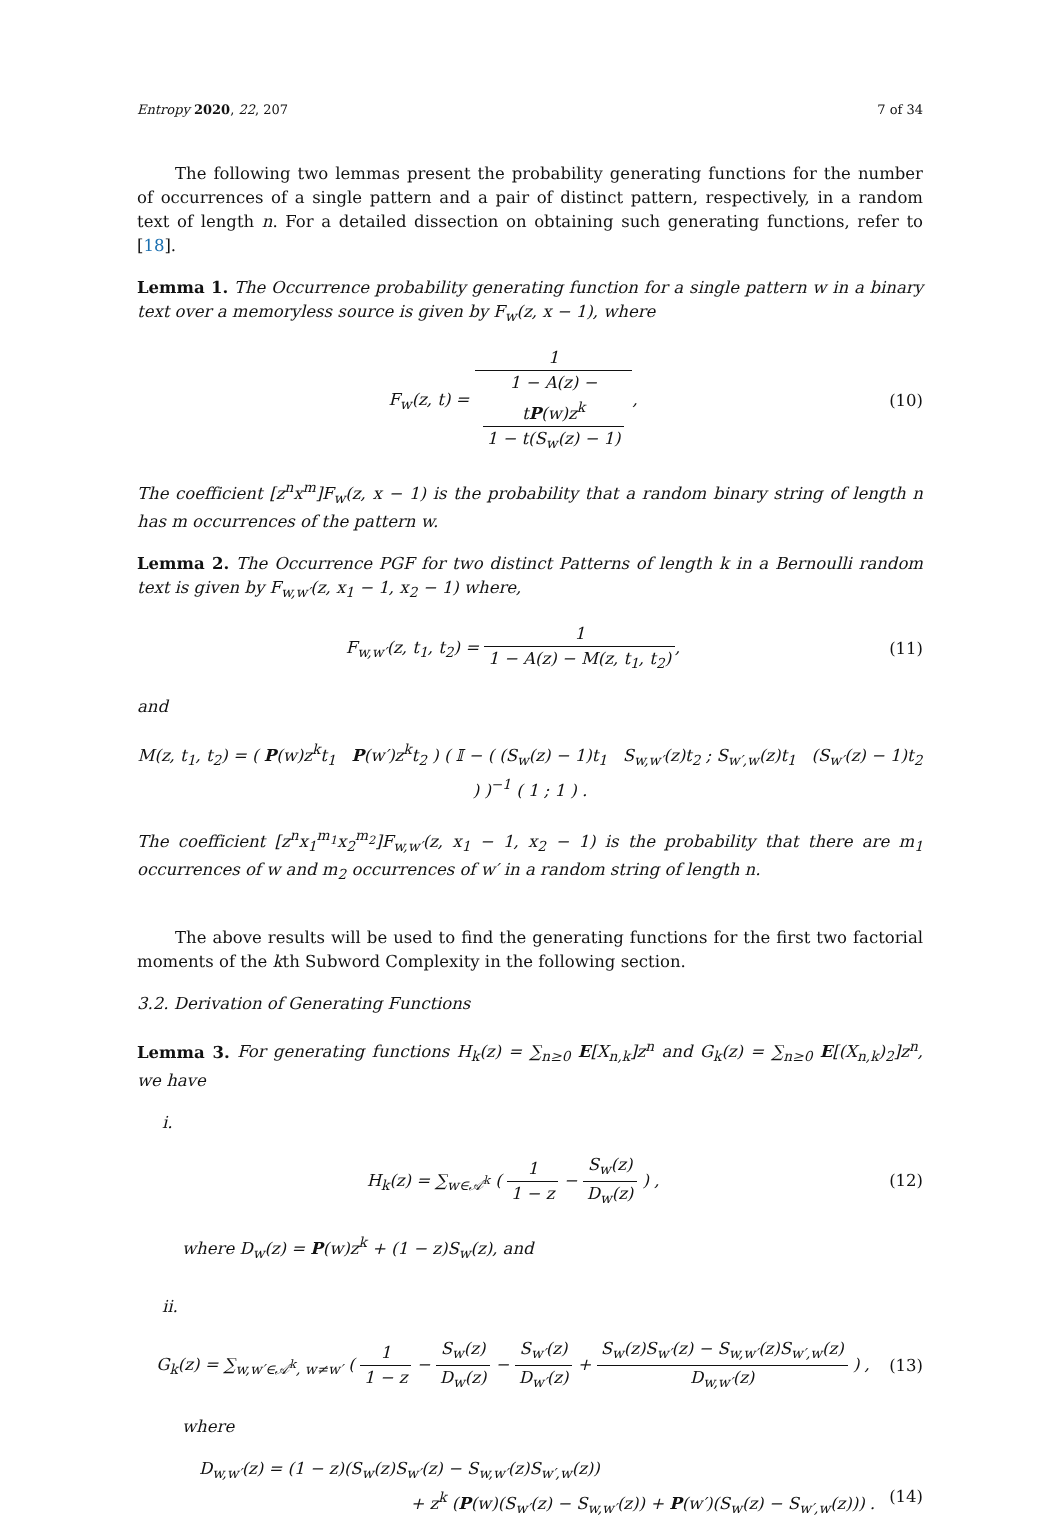Entropy 2020, 22, 207 7 of 34
The following two lemmas present the probability generating functions for the number of occurrences of a single pattern and a pair of distinct pattern, respectively, in a random text of length n. For a detailed dissection on obtaining such generating functions, refer to [18].
Lemma 1. The Occurrence probability generating function for a single pattern w in a binary text over a memoryless source is given by F<sub>w</sub>(z, x − 1), where
F<sub>w</sub>(z, t) = 1 1 − A(z) −
tP(w)z<sup>k</sup>
1 − t(S<sub>w</sub>(z) − 1),
(10)
The coefficient [z<sup>n</sup>x<sup>m</sup>]F<sub>w</sub>(z, x − 1) is the probability that a random binary string of length n has m occurrences of the pattern w.
Lemma 2. The Occurrence PGF for two distinct Patterns of length k in a Bernoulli random text is given by F<sub>w,w′</sub>(z, x<sub>1</sub> − 1, x<sub>2</sub> − 1) where,
F<sub>w,w′</sub>(z, t<sub>1</sub>, t<sub>2</sub>) = 1 1 − A(z) − M(z, t<sub>1</sub>, t<sub>2</sub>),
(11)
and
M(z, t<sub>1</sub>, t<sub>2</sub>) = ( P(w)z<sup>k</sup>t<sub>1</sub> P(w′)z<sup>k</sup>t<sub>2</sub> ) ( 𝕀 − ( (S<sub>w</sub>(z) − 1)t<sub>1</sub> S<sub>w,w′</sub>(z)t<sub>2</sub> ; S<sub>w′,w</sub>(z)t<sub>1</sub> (S<sub>w′</sub>(z) − 1)t<sub>2</sub> ) )<sup>−1</sup> ( 1 ; 1 ) .
The coefficient [z<sup>n</sup>x<sub>1</sub><sup>m<sub>1</sub></sup>x<sub>2</sub><sup>m<sub>2</sub></sup>]F<sub>w,w′</sub>(z, x<sub>1</sub> − 1, x<sub>2</sub> − 1) is the probability that there are m<sub>1</sub> occurrences of w and m<sub>2</sub> occurrences of w′ in a random string of length n.
The above results will be used to find the generating functions for the first two factorial moments of the kth Subword Complexity in the following section.
3.2. Derivation of Generating Functions
Lemma 3. For generating functions H<sub>k</sub>(z) = ∑<sub>n≥0</sub> E[X<sub>n,k</sub>]z<sup>n</sup> and G<sub>k</sub>(z) = ∑<sub>n≥0</sub> E[(X<sub>n,k</sub>)<sub>2</sub>]z<sup>n</sup>, we have
i.
H<sub>k</sub>(z) = ∑<sub>w∈𝒜<sup>k</sup></sub> ( 1 1 − z − S<sub>w</sub>(z) D<sub>w</sub>(z) ) ,
(12)
where D<sub>w</sub>(z) = P(w)z<sup>k</sup> + (1 − z)S<sub>w</sub>(z), and
ii.
G<sub>k</sub>(z) = ∑<sub>w,w′∈𝒜<sup>k</sup>, w≠w′</sub> ( 1 1 − z − S<sub>w</sub>(z) D<sub>w</sub>(z) − S<sub>w′</sub>(z) D<sub>w′</sub>(z) + S<sub>w</sub>(z)S<sub>w′</sub>(z) − S<sub>w,w′</sub>(z)S<sub>w′,w</sub>(z) D<sub>w,w′</sub>(z) ) ,
(13)
where
D<sub>w,w′</sub>(z) = (1 − z)(S<sub>w</sub>(z)S<sub>w′</sub>(z) − S<sub>w,w′</sub>(z)S<sub>w′,w</sub>(z))
+ z<sup>k</sup> (P(w)(S<sub>w′</sub>(z) − S<sub>w,w′</sub>(z)) + P(w′)(S<sub>w</sub>(z) − S<sub>w′,w</sub>(z))) . (14)